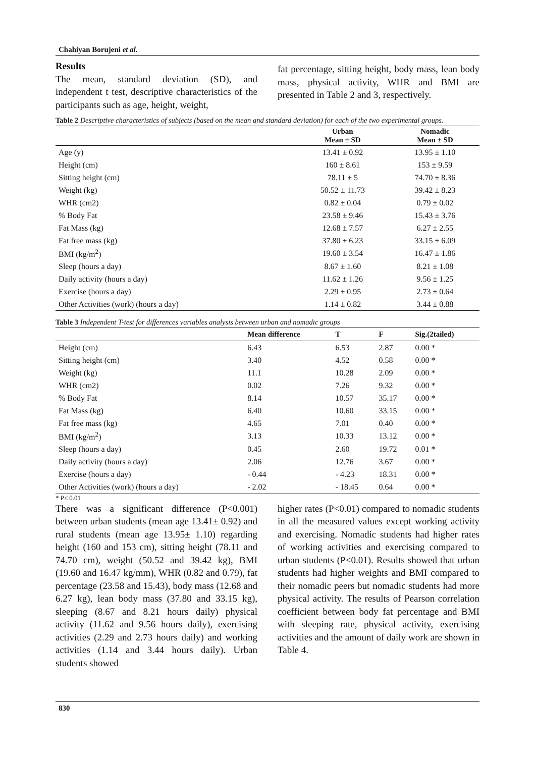Chahiyan Borujeni et al.
Results
The mean, standard deviation (SD), and independent t test, descriptive characteristics of the participants such as age, height, weight,
fat percentage, sitting height, body mass, lean body mass, physical activity, WHR and BMI are presented in Table 2 and 3, respectively.
Table 2 Descriptive characteristics of subjects (based on the mean and standard deviation) for each of the two experimental groups.
| | Urban Mean ± SD | Nomadic Mean ± SD |
| --- | --- | --- |
| Age (y) | 13.41 ± 0.92 | 13.95 ± 1.10 |
| Height (cm) | 160 ± 8.61 | 153 ± 9.59 |
| Sitting height (cm) | 78.11 ± 5 | 74.70 ± 8.36 |
| Weight (kg) | 50.52 ± 11.73 | 39.42 ± 8.23 |
| WHR (cm2) | 0.82 ± 0.04 | 0.79 ± 0.02 |
| % Body Fat | 23.58 ± 9.46 | 15.43 ± 3.76 |
| Fat Mass (kg) | 12.68 ± 7.57 | 6.27 ± 2.55 |
| Fat free mass (kg) | 37.80 ± 6.23 | 33.15 ± 6.09 |
| BMI (kg/m<sup>2</sup>) | 19.60 ± 3.54 | 16.47 ± 1.86 |
| Sleep (hours a day) | 8.67 ± 1.60 | 8.21 ± 1.08 |
| Daily activity (hours a day) | 11.62 ± 1.26 | 9.56 ± 1.25 |
| Exercise (hours a day) | 2.29 ± 0.95 | 2.73 ± 0.64 |
| Other Activities (work) (hours a day) | 1.14 ± 0.82 | 3.44 ± 0.88 |
Table 3 Independent T-test for differences variables analysis between urban and nomadic groups
| | Mean difference | T | F | Sig.(2tailed) |
| --- | --- | --- | --- | --- |
| Height (cm) | 6.43 | 6.53 | 2.87 | 0.00 * |
| Sitting height (cm) | 3.40 | 4.52 | 0.58 | 0.00 * |
| Weight (kg) | 11.1 | 10.28 | 2.09 | 0.00 * |
| WHR (cm2) | 0.02 | 7.26 | 9.32 | 0.00 * |
| % Body Fat | 8.14 | 10.57 | 35.17 | 0.00 * |
| Fat Mass (kg) | 6.40 | 10.60 | 33.15 | 0.00 * |
| Fat free mass (kg) | 4.65 | 7.01 | 0.40 | 0.00 * |
| BMI (kg/m<sup>2</sup>) | 3.13 | 10.33 | 13.12 | 0.00 * |
| Sleep (hours a day) | 0.45 | 2.60 | 19.72 | 0.01 * |
| Daily activity (hours a day) | 2.06 | 12.76 | 3.67 | 0.00 * |
| Exercise (hours a day) | - 0.44 | - 4.23 | 18.31 | 0.00 * |
| Other Activities (work) (hours a day) | - 2.02 | - 18.45 | 0.64 | 0.00 * |
* P≤ 0.01
There was a significant difference (P<0.001) between urban students (mean age 13.41± 0.92) and rural students (mean age 13.95± 1.10) regarding height (160 and 153 cm), sitting height (78.11 and 74.70 cm), weight (50.52 and 39.42 kg), BMI (19.60 and 16.47 kg/mm), WHR (0.82 and 0.79), fat percentage (23.58 and 15.43), body mass (12.68 and 6.27 kg), lean body mass (37.80 and 33.15 kg), sleeping (8.67 and 8.21 hours daily) physical activity (11.62 and 9.56 hours daily), exercising activities (2.29 and 2.73 hours daily) and working activities (1.14 and 3.44 hours daily). Urban students showed
higher rates (P<0.01) compared to nomadic students in all the measured values except working activity and exercising. Nomadic students had higher rates of working activities and exercising compared to urban students (P<0.01). Results showed that urban students had higher weights and BMI compared to their nomadic peers but nomadic students had more physical activity. The results of Pearson correlation coefficient between body fat percentage and BMI with sleeping rate, physical activity, exercising activities and the amount of daily work are shown in Table 4.
830